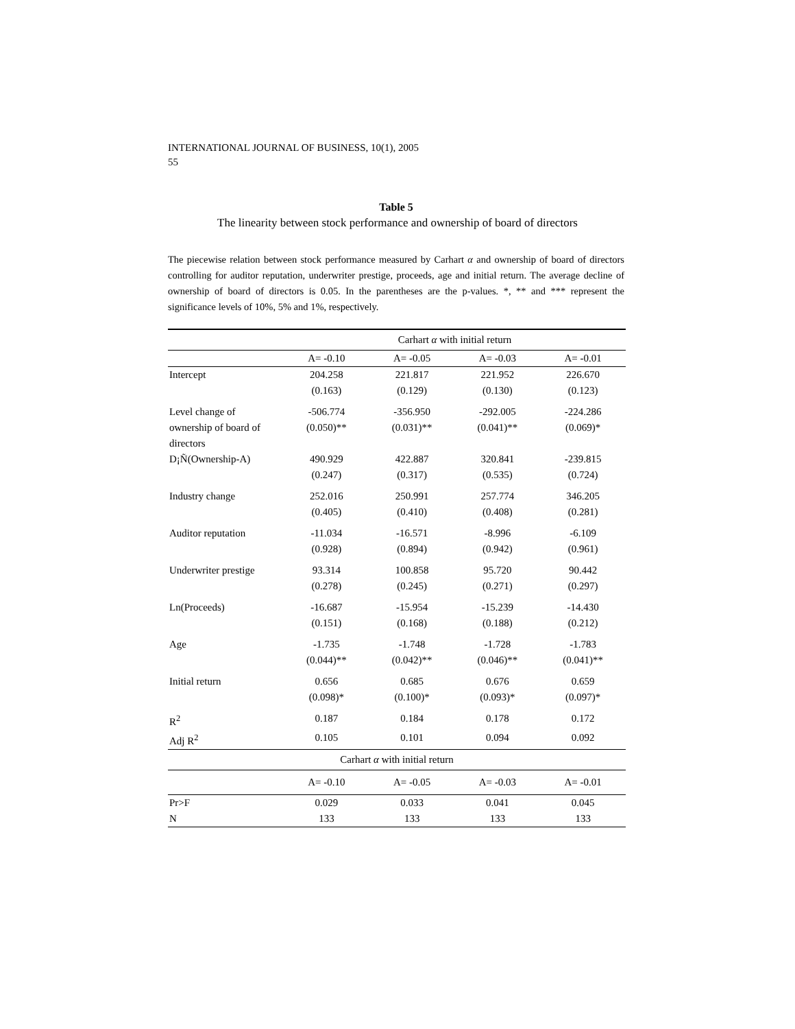INTERNATIONAL JOURNAL OF BUSINESS, 10(1), 2005
55
Table 5
The linearity between stock performance and ownership of board of directors
The piecewise relation between stock performance measured by Carhart α and ownership of board of directors controlling for auditor reputation, underwriter prestige, proceeds, age and initial return. The average decline of ownership of board of directors is 0.05. In the parentheses are the p-values. *, ** and *** represent the significance levels of 10%, 5% and 1%, respectively.
| | Carhart α with initial return | | | |
| --- | --- | --- | --- | --- |
| | A= -0.10 | A= -0.05 | A= -0.03 | A= -0.01 |
| Intercept | 204.258 | 221.817 | 221.952 | 226.670 |
| | (0.163) | (0.129) | (0.130) | (0.123) |
| Level change of | -506.774 | -356.950 | -292.005 | -224.286 |
| ownership of board of | (0.050)** | (0.031)** | (0.041)** | (0.069)* |
| directors | | | | |
| D¡Ñ(Ownership-A) | 490.929 | 422.887 | 320.841 | -239.815 |
| | (0.247) | (0.317) | (0.535) | (0.724) |
| Industry change | 252.016 | 250.991 | 257.774 | 346.205 |
| | (0.405) | (0.410) | (0.408) | (0.281) |
| Auditor reputation | -11.034 | -16.571 | -8.996 | -6.109 |
| | (0.928) | (0.894) | (0.942) | (0.961) |
| Underwriter prestige | 93.314 | 100.858 | 95.720 | 90.442 |
| | (0.278) | (0.245) | (0.271) | (0.297) |
| Ln(Proceeds) | -16.687 | -15.954 | -15.239 | -14.430 |
| | (0.151) | (0.168) | (0.188) | (0.212) |
| Age | -1.735 | -1.748 | -1.728 | -1.783 |
| | (0.044)** | (0.042)** | (0.046)** | (0.041)** |
| Initial return | 0.656 | 0.685 | 0.676 | 0.659 |
| | (0.098)* | (0.100)* | (0.093)* | (0.097)* |
| R<sup>2</sup> | 0.187 | 0.184 | 0.178 | 0.172 |
| Adj R<sup>2</sup> | 0.105 | 0.101 | 0.094 | 0.092 |
| Carhart α with initial return | | | | |
| | A= -0.10 | A= -0.05 | A= -0.03 | A= -0.01 |
| Pr>F | 0.029 | 0.033 | 0.041 | 0.045 |
| N | 133 | 133 | 133 | 133 |